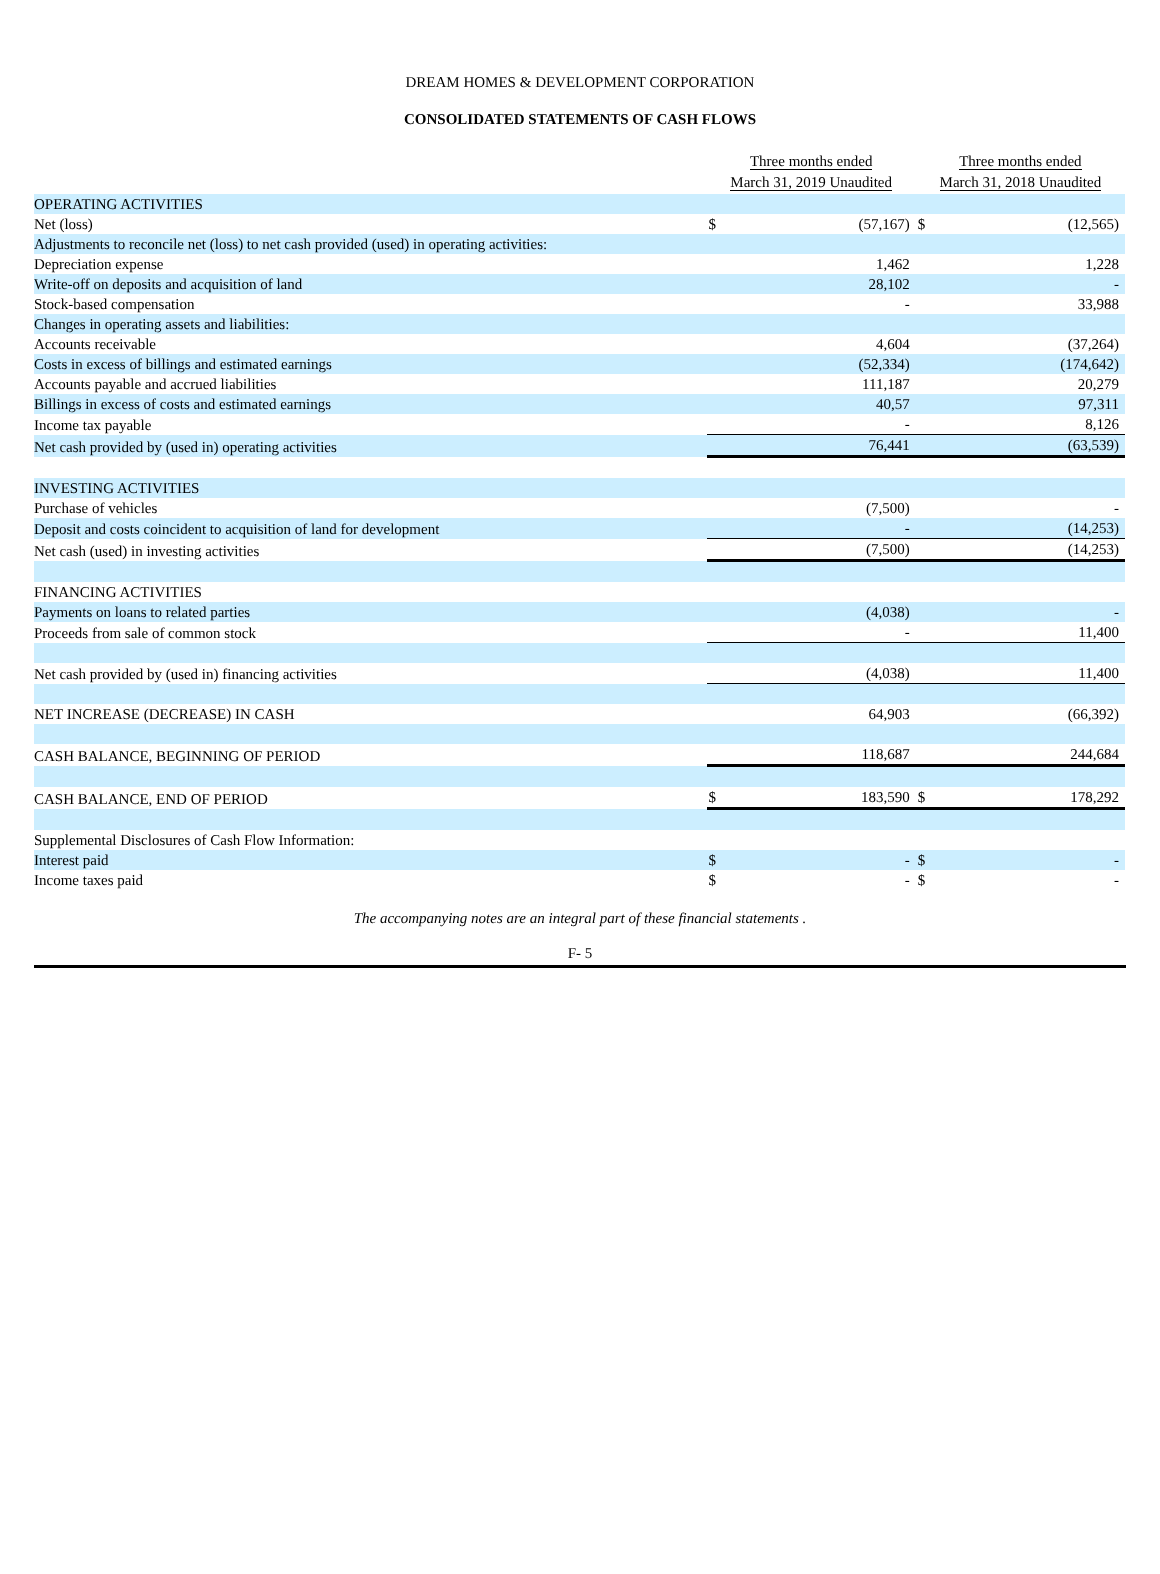DREAM HOMES & DEVELOPMENT CORPORATION
CONSOLIDATED STATEMENTS OF CASH FLOWS
| | Three months ended March 31, 2019 Unaudited | | Three months ended March 31, 2018 Unaudited | |
| --- | --- | --- | --- | --- |
| OPERATING ACTIVITIES | | | | |
| Net (loss) | $ | (57,167) | $ | (12,565) |
| Adjustments to reconcile net (loss) to net cash provided (used) in operating activities: | | | | |
| Depreciation expense | | 1,462 | | 1,228 |
| Write-off on deposits and acquisition of land | | 28,102 | | - |
| Stock-based compensation | | - | | 33,988 |
| Changes in operating assets and liabilities: | | | | |
| Accounts receivable | | 4,604 | | (37,264) |
| Costs in excess of billings and estimated earnings | | (52,334) | | (174,642) |
| Accounts payable and accrued liabilities | | 111,187 | | 20,279 |
| Billings in excess of costs and estimated earnings | | 40,57 | | 97,311 |
| Income tax payable | | - | | 8,126 |
| Net cash provided by (used in) operating activities | | 76,441 | | (63,539) |
| INVESTING ACTIVITIES | | | | |
| Purchase of vehicles | | (7,500) | | - |
| Deposit and costs coincident to acquisition of land for development | | - | | (14,253) |
| Net cash (used) in investing activities | | (7,500) | | (14,253) |
| FINANCING ACTIVITIES | | | | |
| Payments on loans to related parties | | (4,038) | | - |
| Proceeds from sale of common stock | | - | | 11,400 |
| Net cash provided by (used in) financing activities | | (4,038) | | 11,400 |
| NET INCREASE (DECREASE) IN CASH | | 64,903 | | (66,392) |
| CASH BALANCE, BEGINNING OF PERIOD | | 118,687 | | 244,684 |
| CASH BALANCE, END OF PERIOD | $ | 183,590 | $ | 178,292 |
| Supplemental Disclosures of Cash Flow Information: | | | | |
| Interest paid | $ | - | $ | - |
| Income taxes paid | $ | - | $ | - |
The accompanying notes are an integral part of these financial statements .
F- 5